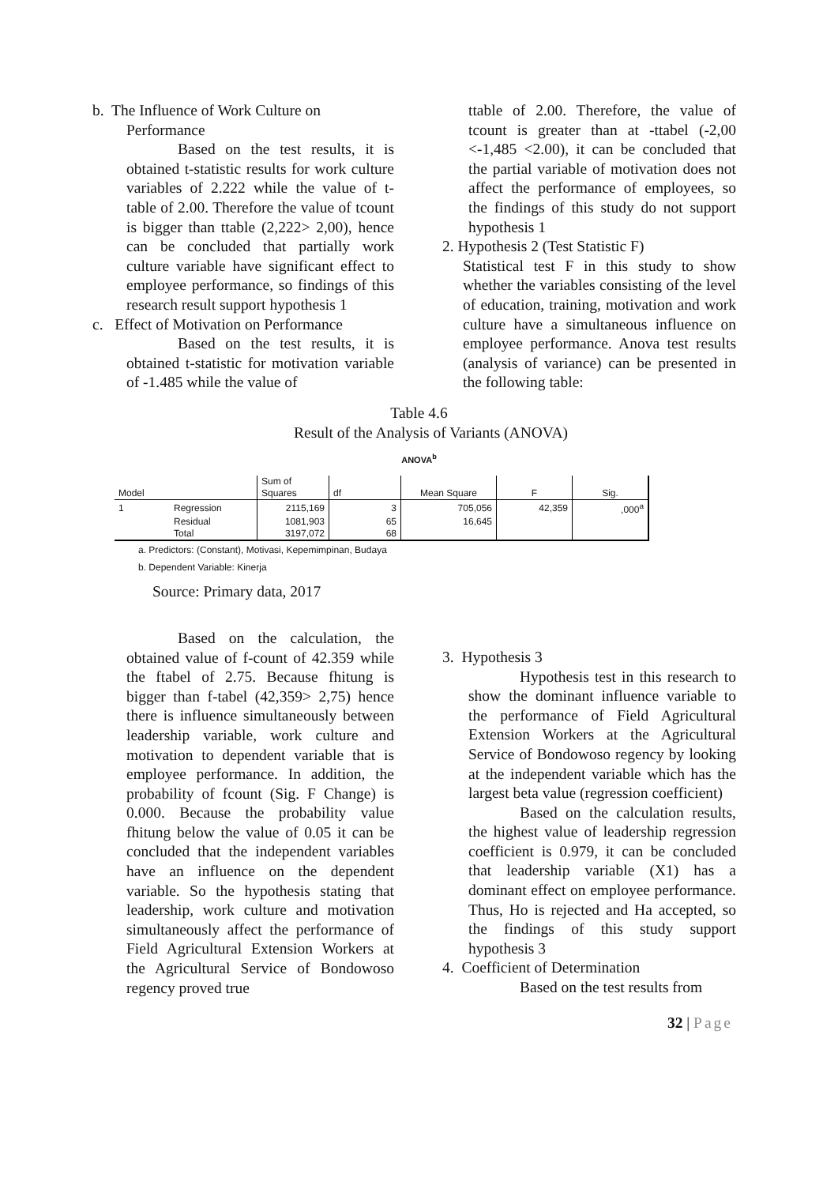b. The Influence of Work Culture on
Performance
Based on the test results, it is obtained t-statistic results for work culture variables of 2.222 while the value of t-table of 2.00. Therefore the value of tcount is bigger than ttable (2,222> 2,00), hence can be concluded that partially work culture variable have significant effect to employee performance, so findings of this research result support hypothesis 1
c. Effect of Motivation on Performance
Based on the test results, it is obtained t-statistic for motivation variable of -1.485 while the value of
ttable of 2.00. Therefore, the value of tcount is greater than at -ttabel (-2,00 <-1,485 <2.00), it can be concluded that the partial variable of motivation does not affect the performance of employees, so the findings of this study do not support hypothesis 1
2. Hypothesis 2 (Test Statistic F)
Statistical test F in this study to show whether the variables consisting of the level of education, training, motivation and work culture have a simultaneous influence on employee performance. Anova test results (analysis of variance) can be presented in the following table:
Table 4.6
Result of the Analysis of Variants (ANOVA)
ANOVA<sup>b</sup>
| Model | | Sum of Squares | df | Mean Square | F | Sig. |
| --- | --- | --- | --- | --- | --- | --- |
| 1 | Regression | 2115,169 | 3 | 705,056 | 42,359 | ,000<sup>a</sup> |
| | Residual | 1081,903 | 65 | 16,645 | | |
| | Total | 3197,072 | 68 | | | |
a. Predictors: (Constant), Motivasi, Kepemimpinan, Budaya
b. Dependent Variable: Kinerja
Source: Primary data, 2017
Based on the calculation, the obtained value of f-count of 42.359 while the ftabel of 2.75. Because fhitung is bigger than f-tabel (42,359> 2,75) hence there is influence simultaneously between leadership variable, work culture and motivation to dependent variable that is employee performance. In addition, the probability of fcount (Sig. F Change) is 0.000. Because the probability value fhitung below the value of 0.05 it can be concluded that the independent variables have an influence on the dependent variable. So the hypothesis stating that leadership, work culture and motivation simultaneously affect the performance of Field Agricultural Extension Workers at the Agricultural Service of Bondowoso regency proved true
3. Hypothesis 3
Hypothesis test in this research to show the dominant influence variable to the performance of Field Agricultural Extension Workers at the Agricultural Service of Bondowoso regency by looking at the independent variable which has the largest beta value (regression coefficient)
Based on the calculation results, the highest value of leadership regression coefficient is 0.979, it can be concluded that leadership variable (X1) has a dominant effect on employee performance. Thus, Ho is rejected and Ha accepted, so the findings of this study support hypothesis 3
4. Coefficient of Determination
Based on the test results from
32 | Page